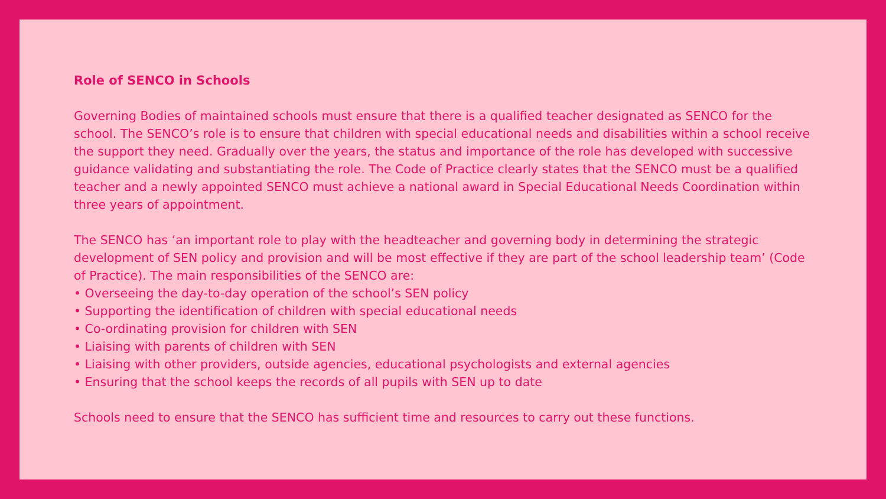Role of SENCO in Schools
Governing Bodies of maintained schools must ensure that there is a qualified teacher designated as SENCO for the school. The SENCO’s role is to ensure that children with special educational needs and disabilities within a school receive the support they need. Gradually over the years, the status and importance of the role has developed with successive guidance validating and substantiating the role. The Code of Practice clearly states that the SENCO must be a qualified teacher and a newly appointed SENCO must achieve a national award in Special Educational Needs Coordination within three years of appointment.
The SENCO has ‘an important role to play with the headteacher and governing body in determining the strategic development of SEN policy and provision and will be most effective if they are part of the school leadership team’ (Code of Practice). The main responsibilities of the SENCO are:
• Overseeing the day-to-day operation of the school’s SEN policy
• Supporting the identification of children with special educational needs
• Co-ordinating provision for children with SEN
• Liaising with parents of children with SEN
• Liaising with other providers, outside agencies, educational psychologists and external agencies
• Ensuring that the school keeps the records of all pupils with SEN up to date
Schools need to ensure that the SENCO has sufficient time and resources to carry out these functions.